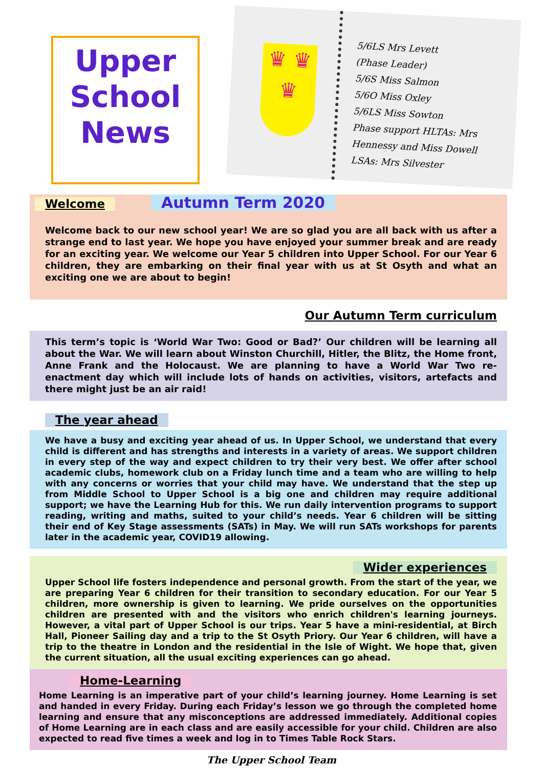Upper
School
News
♛ ♛
♛
5/6LS Mrs Levett
(Phase Leader)
5/6S Miss Salmon
5/6O Miss Oxley
5/6LS Miss Sowton
Phase support HLTAs: Mrs Hennessy and Miss Dowell
LSAs: Mrs Silvester
Welcome
Autumn Term 2020
Welcome back to our new school year! We are so glad you are all back with us after a strange end to last year. We hope you have enjoyed your summer break and are ready for an exciting year. We welcome our Year 5 children into Upper School. For our Year 6 children, they are embarking on their final year with us at St Osyth and what an exciting one we are about to begin!
Our Autumn Term curriculum
This term’s topic is ‘World War Two: Good or Bad?’ Our children will be learning all about the War. We will learn about Winston Churchill, Hitler, the Blitz, the Home front, Anne Frank and the Holocaust. We are planning to have a World War Two re-enactment day which will include lots of hands on activities, visitors, artefacts and there might just be an air raid!
The year ahead
We have a busy and exciting year ahead of us. In Upper School, we understand that every child is different and has strengths and interests in a variety of areas. We support children in every step of the way and expect children to try their very best. We offer after school academic clubs, homework club on a Friday lunch time and a team who are willing to help with any concerns or worries that your child may have. We understand that the step up from Middle School to Upper School is a big one and children may require additional support; we have the Learning Hub for this. We run daily intervention programs to support reading, writing and maths, suited to your child’s needs. Year 6 children will be sitting their end of Key Stage assessments (SATs) in May. We will run SATs workshops for parents later in the academic year, COVID19 allowing.
Wider experiences
Upper School life fosters independence and personal growth. From the start of the year, we are preparing Year 6 children for their transition to secondary education. For our Year 5 children, more ownership is given to learning. We pride ourselves on the opportunities children are presented with and the visitors who enrich children's learning journeys. However, a vital part of Upper School is our trips. Year 5 have a mini-residential, at Birch Hall, Pioneer Sailing day and a trip to the St Osyth Priory. Our Year 6 children, will have a trip to the theatre in London and the residential in the Isle of Wight. We hope that, given the current situation, all the usual exciting experiences can go ahead.
Home-Learning
Home Learning is an imperative part of your child’s learning journey. Home Learning is set and handed in every Friday. During each Friday’s lesson we go through the completed home learning and ensure that any misconceptions are addressed immediately. Additional copies of Home Learning are in each class and are easily accessible for your child. Children are also expected to read five times a week and log in to Times Table Rock Stars.
The Upper School Team